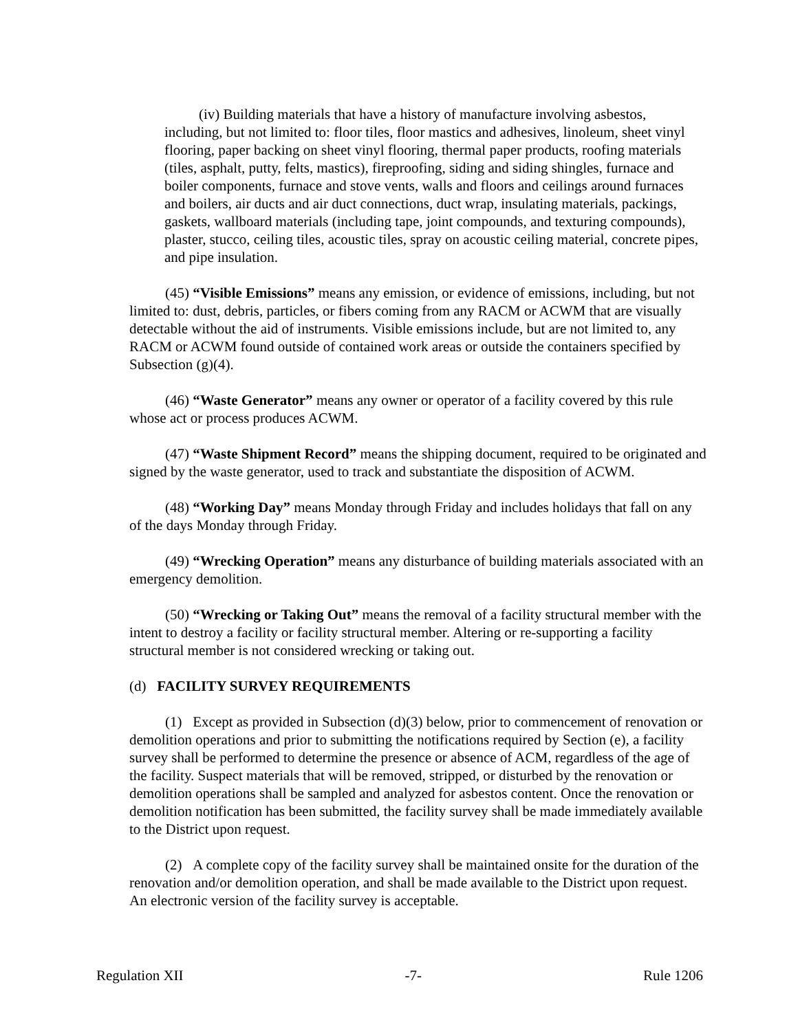(iv) Building materials that have a history of manufacture involving asbestos, including, but not limited to: floor tiles, floor mastics and adhesives, linoleum, sheet vinyl flooring, paper backing on sheet vinyl flooring, thermal paper products, roofing materials (tiles, asphalt, putty, felts, mastics), fireproofing, siding and siding shingles, furnace and boiler components, furnace and stove vents, walls and floors and ceilings around furnaces and boilers, air ducts and air duct connections, duct wrap, insulating materials, packings, gaskets, wallboard materials (including tape, joint compounds, and texturing compounds), plaster, stucco, ceiling tiles, acoustic tiles, spray on acoustic ceiling material, concrete pipes, and pipe insulation.
(45) “Visible Emissions” means any emission, or evidence of emissions, including, but not limited to: dust, debris, particles, or fibers coming from any RACM or ACWM that are visually detectable without the aid of instruments. Visible emissions include, but are not limited to, any RACM or ACWM found outside of contained work areas or outside the containers specified by Subsection (g)(4).
(46) “Waste Generator” means any owner or operator of a facility covered by this rule whose act or process produces ACWM.
(47) “Waste Shipment Record” means the shipping document, required to be originated and signed by the waste generator, used to track and substantiate the disposition of ACWM.
(48) “Working Day” means Monday through Friday and includes holidays that fall on any of the days Monday through Friday.
(49) “Wrecking Operation” means any disturbance of building materials associated with an emergency demolition.
(50) “Wrecking or Taking Out” means the removal of a facility structural member with the intent to destroy a facility or facility structural member. Altering or re-supporting a facility structural member is not considered wrecking or taking out.
(d) FACILITY SURVEY REQUIREMENTS
(1) Except as provided in Subsection (d)(3) below, prior to commencement of renovation or demolition operations and prior to submitting the notifications required by Section (e), a facility survey shall be performed to determine the presence or absence of ACM, regardless of the age of the facility. Suspect materials that will be removed, stripped, or disturbed by the renovation or demolition operations shall be sampled and analyzed for asbestos content. Once the renovation or demolition notification has been submitted, the facility survey shall be made immediately available to the District upon request.
(2) A complete copy of the facility survey shall be maintained onsite for the duration of the renovation and/or demolition operation, and shall be made available to the District upon request. An electronic version of the facility survey is acceptable.
Regulation XII -7- Rule 1206